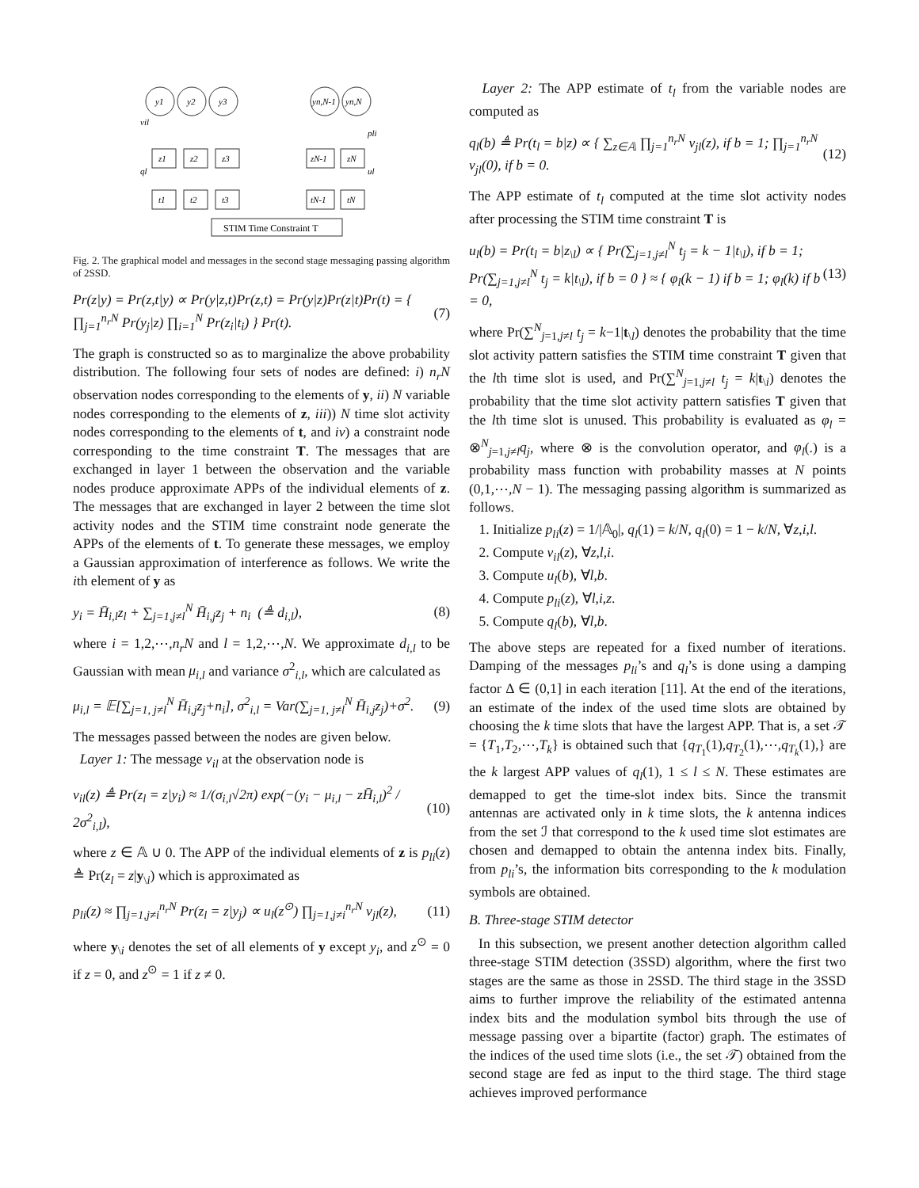y1
y2
y3
yn,N-1
yn,N
z1
z2
z3
zN-1
zN
t1
t2
t3
tN-1
tN
vil
pli
ql
ul
STIM Time Constraint T
Fig. 2. The graphical model and messages in the second stage messaging passing algorithm of 2SSD.
Pr(z|y) = Pr(z,t|y) ∝ Pr(y|z,t)Pr(z,t) = Pr(y|z)Pr(z|t)Pr(t) = { ∏<sub>j=1</sub><sup>n<sub>r</sub>N</sup> Pr(y<sub>j</sub>|z) ∏<sub>i=1</sub><sup>N</sup> Pr(z<sub>i</sub>|t<sub>i</sub>) } Pr(t). (7)
The graph is constructed so as to marginalize the above probability distribution. The following four sets of nodes are defined: i) n<sub>r</sub>N observation nodes corresponding to the elements of y, ii) N variable nodes corresponding to the elements of z, iii)) N time slot activity nodes corresponding to the elements of t, and iv) a constraint node corresponding to the time constraint T. The messages that are exchanged in layer 1 between the observation and the variable nodes produce approximate APPs of the individual elements of z. The messages that are exchanged in layer 2 between the time slot activity nodes and the STIM time constraint node generate the APPs of the elements of t. To generate these messages, we employ a Gaussian approximation of interference as follows. We write the ith element of y as
y<sub>i</sub> = H̄<sub>i,l</sub>z<sub>l</sub> + ∑<sub>j=1,j≠l</sub><sup>N</sup> H̄<sub>i,j</sub>z<sub>j</sub> + n<sub>i</sub> (≜ d<sub>i,l</sub>), (8)
where i = 1,2,⋯,n<sub>r</sub>N and l = 1,2,⋯,N. We approximate d<sub>i,l</sub> to be Gaussian with mean μ<sub>i,l</sub> and variance σ<sup>2</sup><sub>i,l</sub>, which are calculated as
μ<sub>i,l</sub> = 𝔼[∑<sub>j=1, j≠l</sub><sup>N</sup> H̄<sub>i,j</sub>z<sub>j</sub>+n<sub>i</sub>], σ<sup>2</sup><sub>i,l</sub> = Var(∑<sub>j=1, j≠l</sub><sup>N</sup> H̄<sub>i,j</sub>z<sub>j</sub>)+σ<sup>2</sup>. (9)
The messages passed between the nodes are given below.
Layer 1: The message v<sub>il</sub> at the observation node is
v<sub>il</sub>(z) ≜ Pr(z<sub>l</sub> = z|y<sub>i</sub>) ≈ 1/(σ<sub>i,l</sub>√2π) exp(−(y<sub>i</sub> − μ<sub>i,l</sub> − zH̄<sub>i,l</sub>)<sup>2</sup> / 2σ<sup>2</sup><sub>i,l</sub>), (10)
where z ∈ 𝔸 ∪ 0. The APP of the individual elements of z is p<sub>li</sub>(z) ≜ Pr(z<sub>l</sub> = z|y<sub>\i</sub>) which is approximated as
p<sub>li</sub>(z) ≈ ∏<sub>j=1,j≠i</sub><sup>n<sub>r</sub>N</sup> Pr(z<sub>l</sub> = z|y<sub>j</sub>) ∝ u<sub>l</sub>(z<sup>⊙</sup>) ∏<sub>j=1,j≠i</sub><sup>n<sub>r</sub>N</sup> v<sub>jl</sub>(z), (11)
where y<sub>\i</sub> denotes the set of all elements of y except y<sub>i</sub>, and z<sup>⊙</sup> = 0 if z = 0, and z<sup>⊙</sup> = 1 if z ≠ 0.
Layer 2: The APP estimate of t<sub>l</sub> from the variable nodes are computed as
q<sub>l</sub>(b) ≜ Pr(t<sub>l</sub> = b|z) ∝ { ∑<sub>z∈𝔸</sub> ∏<sub>j=1</sub><sup>n<sub>r</sub>N</sup> v<sub>jl</sub>(z), if b = 1; ∏<sub>j=1</sub><sup>n<sub>r</sub>N</sup> v<sub>jl</sub>(0), if b = 0. (12)
The APP estimate of t<sub>l</sub> computed at the time slot activity nodes after processing the STIM time constraint T is
u<sub>l</sub>(b) = Pr(t<sub>l</sub> = b|z<sub>\l</sub>) ∝ { Pr(∑<sub>j=1,j≠l</sub><sup>N</sup> t<sub>j</sub> = k − 1|t<sub>\l</sub>), if b = 1; Pr(∑<sub>j=1,j≠l</sub><sup>N</sup> t<sub>j</sub> = k|t<sub>\l</sub>), if b = 0 } ≈ { φ<sub>l</sub>(k − 1) if b = 1; φ<sub>l</sub>(k) if b = 0, (13)
where Pr(∑<sup>N</sup><sub>j=1,j≠l</sub> t<sub>j</sub> = k−1|t<sub>\l</sub>) denotes the probability that the time slot activity pattern satisfies the STIM time constraint T given that the lth time slot is used, and Pr(∑<sup>N</sup><sub>j=1,j≠l</sub> t<sub>j</sub> = k|t<sub>\i</sub>) denotes the probability that the time slot activity pattern satisfies T given that the lth time slot is unused. This probability is evaluated as φ<sub>l</sub> = ⊗<sup>N</sup><sub>j=1,j≠l</sub>q<sub>j</sub>, where ⊗ is the convolution operator, and φ<sub>l</sub>(.) is a probability mass function with probability masses at N points (0,1,⋯,N − 1). The messaging passing algorithm is summarized as follows.
1. Initialize p<sub>li</sub>(z) = 1/|𝔸<sub>0</sub>|, q<sub>l</sub>(1) = k/N, q<sub>l</sub>(0) = 1 − k/N, ∀z,i,l.
2. Compute v<sub>il</sub>(z), ∀z,l,i.
3. Compute u<sub>l</sub>(b), ∀l,b.
4. Compute p<sub>li</sub>(z), ∀l,i,z.
5. Compute q<sub>l</sub>(b), ∀l,b.
The above steps are repeated for a fixed number of iterations. Damping of the messages p<sub>li</sub>’s and q<sub>l</sub>’s is done using a damping factor Δ ∈ (0,1] in each iteration [11]. At the end of the iterations, an estimate of the index of the used time slots are obtained by choosing the k time slots that have the largest APP. That is, a set 𝒯 = {T<sub>1</sub>,T<sub>2</sub>,⋯,T<sub>k</sub>} is obtained such that {q<sub>T<sub>1</sub></sub>(1),q<sub>T<sub>2</sub></sub>(1),⋯,q<sub>T<sub>k</sub></sub>(1),} are the k largest APP values of q<sub>l</sub>(1), 1 ≤ l ≤ N. These estimates are demapped to get the time-slot index bits. Since the transmit antennas are activated only in k time slots, the k antenna indices from the set ℐ that correspond to the k used time slot estimates are chosen and demapped to obtain the antenna index bits. Finally, from p<sub>li</sub>’s, the information bits corresponding to the k modulation symbols are obtained.
B. Three-stage STIM detector
In this subsection, we present another detection algorithm called three-stage STIM detection (3SSD) algorithm, where the first two stages are the same as those in 2SSD. The third stage in the 3SSD aims to further improve the reliability of the estimated antenna index bits and the modulation symbol bits through the use of message passing over a bipartite (factor) graph. The estimates of the indices of the used time slots (i.e., the set 𝒯) obtained from the second stage are fed as input to the third stage. The third stage achieves improved performance